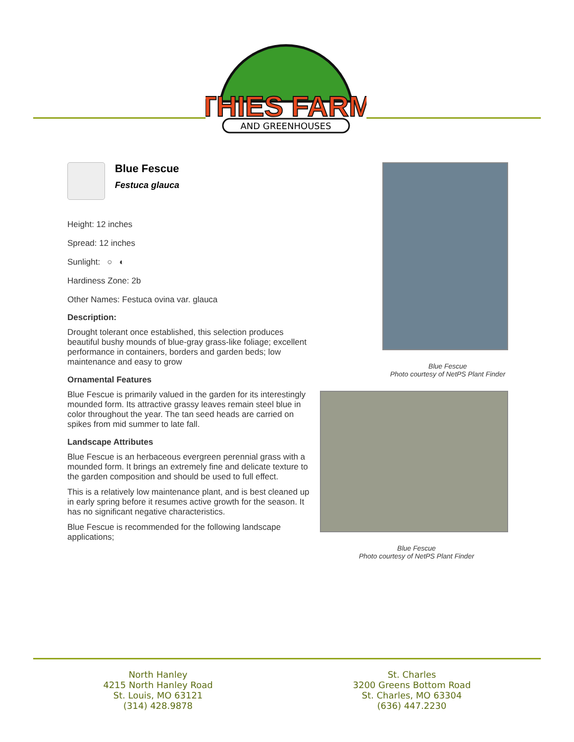THIES FARM
AND GREENHOUSES
Blue Fescue
Festuca glauca
Height: 12 inches
Spread: 12 inches
Sunlight: ○ ◐
Hardiness Zone: 2b
Other Names: Festuca ovina var. glauca
Description:
Drought tolerant once established, this selection produces beautiful bushy mounds of blue-gray grass-like foliage; excellent performance in containers, borders and garden beds; low maintenance and easy to grow
Ornamental Features
Blue Fescue is primarily valued in the garden for its interestingly mounded form. Its attractive grassy leaves remain steel blue in color throughout the year. The tan seed heads are carried on spikes from mid summer to late fall.
Landscape Attributes
Blue Fescue is an herbaceous evergreen perennial grass with a mounded form. It brings an extremely fine and delicate texture to the garden composition and should be used to full effect.
This is a relatively low maintenance plant, and is best cleaned up in early spring before it resumes active growth for the season. It has no significant negative characteristics.
Blue Fescue is recommended for the following landscape applications;
Blue Fescue
Photo courtesy of NetPS Plant Finder
Blue Fescue
Photo courtesy of NetPS Plant Finder
North Hanley
4215 North Hanley Road
St. Louis, MO 63121
(314) 428.9878
St. Charles
3200 Greens Bottom Road
St. Charles, MO 63304
(636) 447.2230